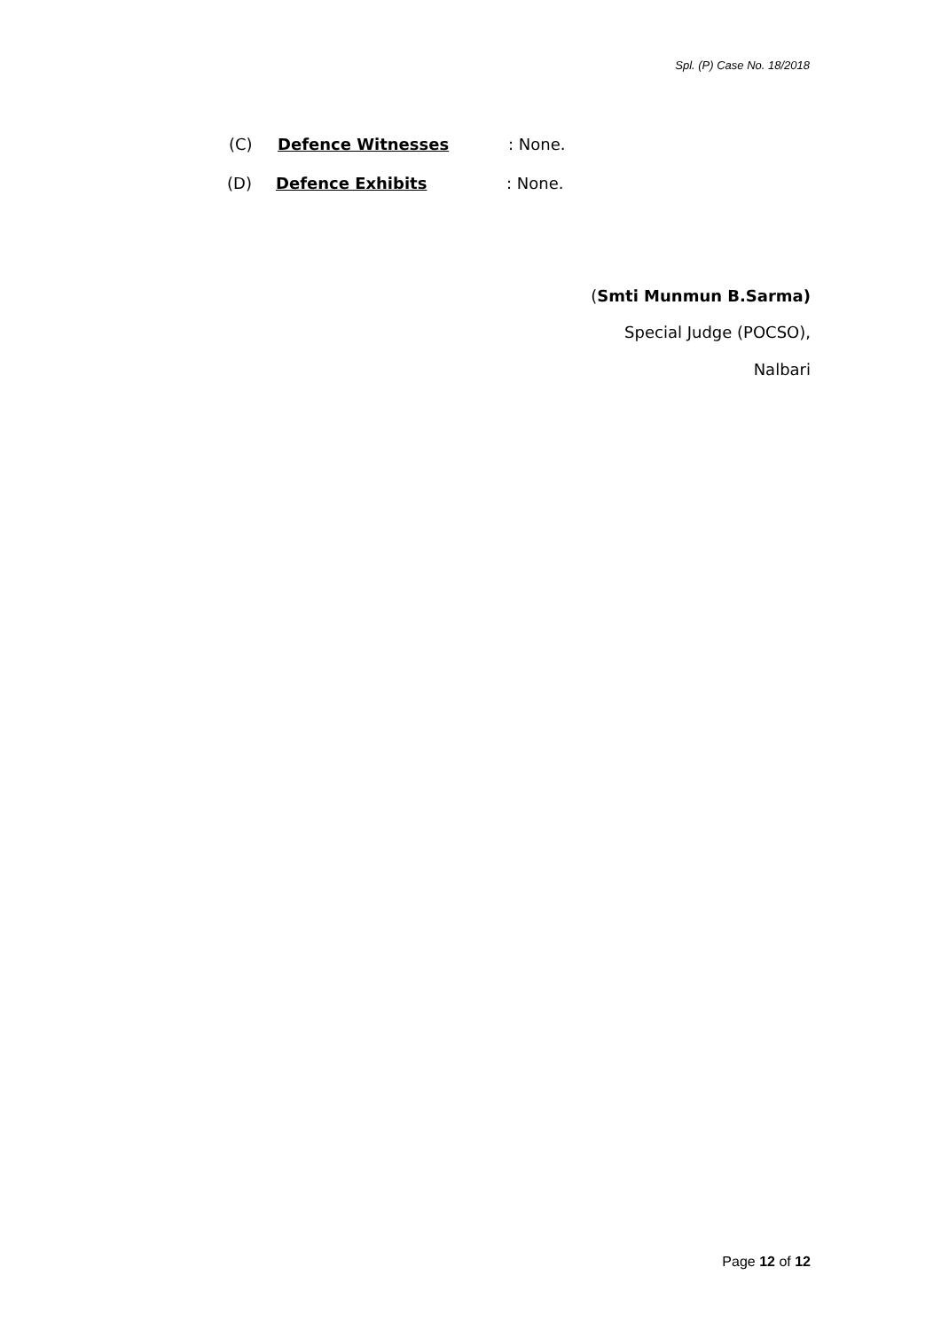Spl. (P) Case No. 18/2018
(C) Defence Witnesses: None.
(D) Defence Exhibits: None.
(Smti Munmun B.Sarma)
Special Judge (POCSO),
Nalbari
Page 12 of 12